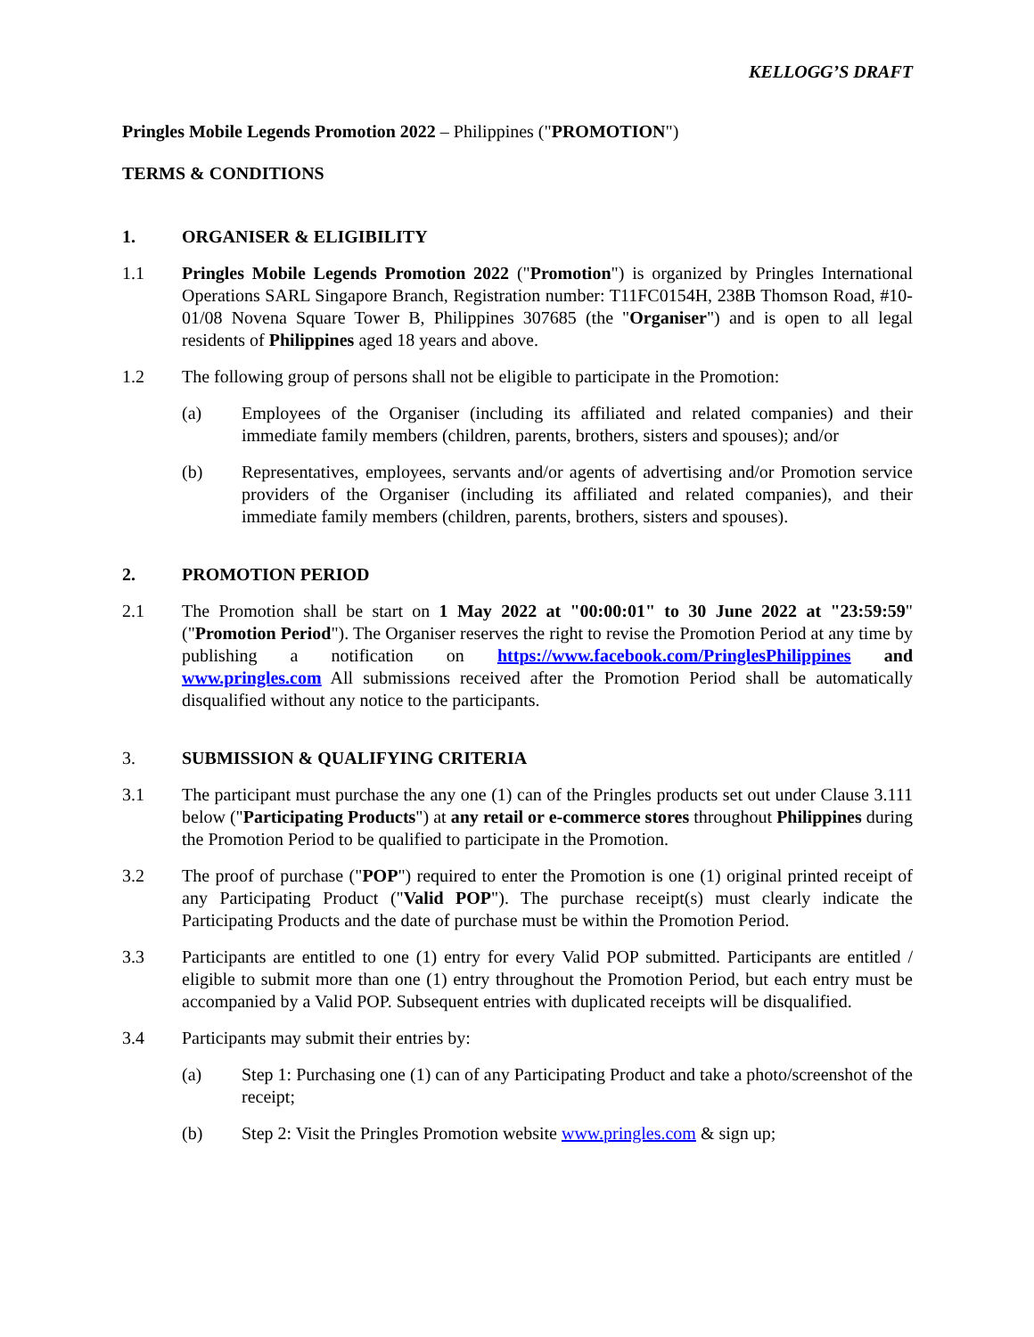KELLOGG’S DRAFT
Pringles Mobile Legends Promotion 2022 – Philippines ("PROMOTION")
TERMS & CONDITIONS
1. ORGANISER & ELIGIBILITY
1.1 Pringles Mobile Legends Promotion 2022 ("Promotion") is organized by Pringles International Operations SARL Singapore Branch, Registration number: T11FC0154H, 238B Thomson Road, #10-01/08 Novena Square Tower B, Philippines 307685 (the "Organiser") and is open to all legal residents of Philippines aged 18 years and above.
1.2 The following group of persons shall not be eligible to participate in the Promotion:
(a) Employees of the Organiser (including its affiliated and related companies) and their immediate family members (children, parents, brothers, sisters and spouses); and/or
(b) Representatives, employees, servants and/or agents of advertising and/or Promotion service providers of the Organiser (including its affiliated and related companies), and their immediate family members (children, parents, brothers, sisters and spouses).
2. PROMOTION PERIOD
2.1 The Promotion shall be start on 1 May 2022 at "00:00:01" to 30 June 2022 at "23:59:59" ("Promotion Period"). The Organiser reserves the right to revise the Promotion Period at any time by publishing a notification on https://www.facebook.com/PringlesPhilippines and www.pringles.com All submissions received after the Promotion Period shall be automatically disqualified without any notice to the participants.
3. SUBMISSION & QUALIFYING CRITERIA
3.1 The participant must purchase the any one (1) can of the Pringles products set out under Clause 3.111 below ("Participating Products") at any retail or e-commerce stores throughout Philippines during the Promotion Period to be qualified to participate in the Promotion.
3.2 The proof of purchase ("POP") required to enter the Promotion is one (1) original printed receipt of any Participating Product ("Valid POP"). The purchase receipt(s) must clearly indicate the Participating Products and the date of purchase must be within the Promotion Period.
3.3 Participants are entitled to one (1) entry for every Valid POP submitted. Participants are entitled / eligible to submit more than one (1) entry throughout the Promotion Period, but each entry must be accompanied by a Valid POP. Subsequent entries with duplicated receipts will be disqualified.
3.4 Participants may submit their entries by:
(a) Step 1: Purchasing one (1) can of any Participating Product and take a photo/screenshot of the receipt;
(b) Step 2: Visit the Pringles Promotion website www.pringles.com & sign up;